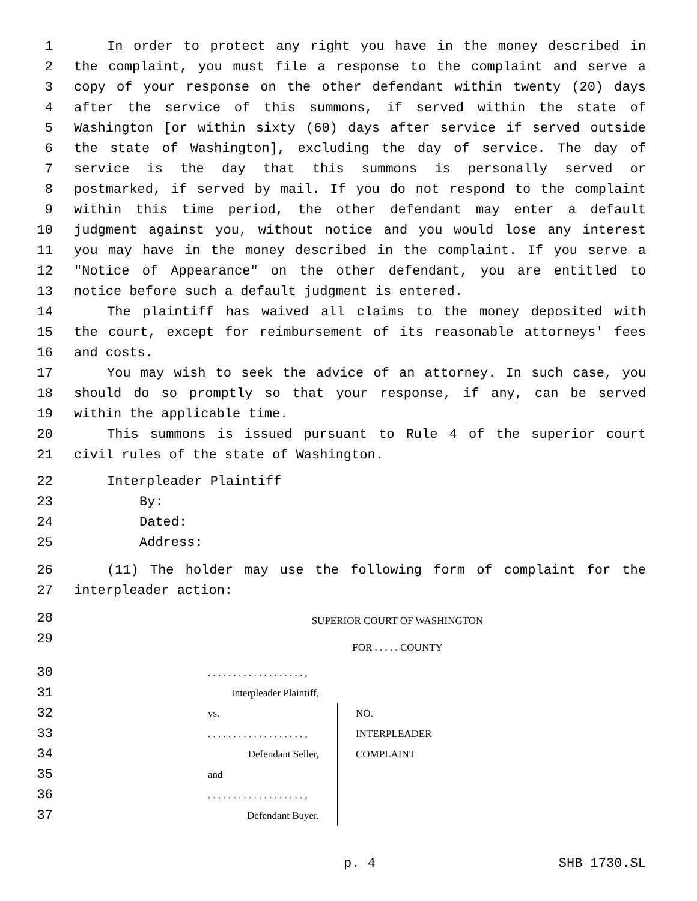1 In order to protect any right you have in the money described in
2 the complaint, you must file a response to the complaint and serve a
3 copy of your response on the other defendant within twenty (20) days
4 after the service of this summons, if served within the state of
5 Washington [or within sixty (60) days after service if served outside
6 the state of Washington], excluding the day of service. The day of
7 service is the day that this summons is personally served or
8 postmarked, if served by mail. If you do not respond to the complaint
9 within this time period, the other defendant may enter a default
10 judgment against you, without notice and you would lose any interest
11 you may have in the money described in the complaint. If you serve a
12 "Notice of Appearance" on the other defendant, you are entitled to
13 notice before such a default judgment is entered.
14 The plaintiff has waived all claims to the money deposited with
15 the court, except for reimbursement of its reasonable attorneys' fees
16 and costs.
17 You may wish to seek the advice of an attorney. In such case, you
18 should do so promptly so that your response, if any, can be served
19 within the applicable time.
20 This summons is issued pursuant to Rule 4 of the superior court
21 civil rules of the state of Washington.
22 Interpleader Plaintiff
23 By:
24 Dated:
25 Address:
26 (11) The holder may use the following form of complaint for the
27 interpleader action:
28
29
SUPERIOR COURT OF WASHINGTON
FOR . . . . . COUNTY
30
31
32
33
34
35
36
37
. . . . . . . . . . . . . . . . . . . ,
Interpleader Plaintiff,
vs.
. . . . . . . . . . . . . . . . . . . ,
Defendant Seller,
and
. . . . . . . . . . . . . . . . . . . ,
Defendant Buyer.
NO.
INTERPLEADER
COMPLAINT
p. 4 SHB 1730.SL